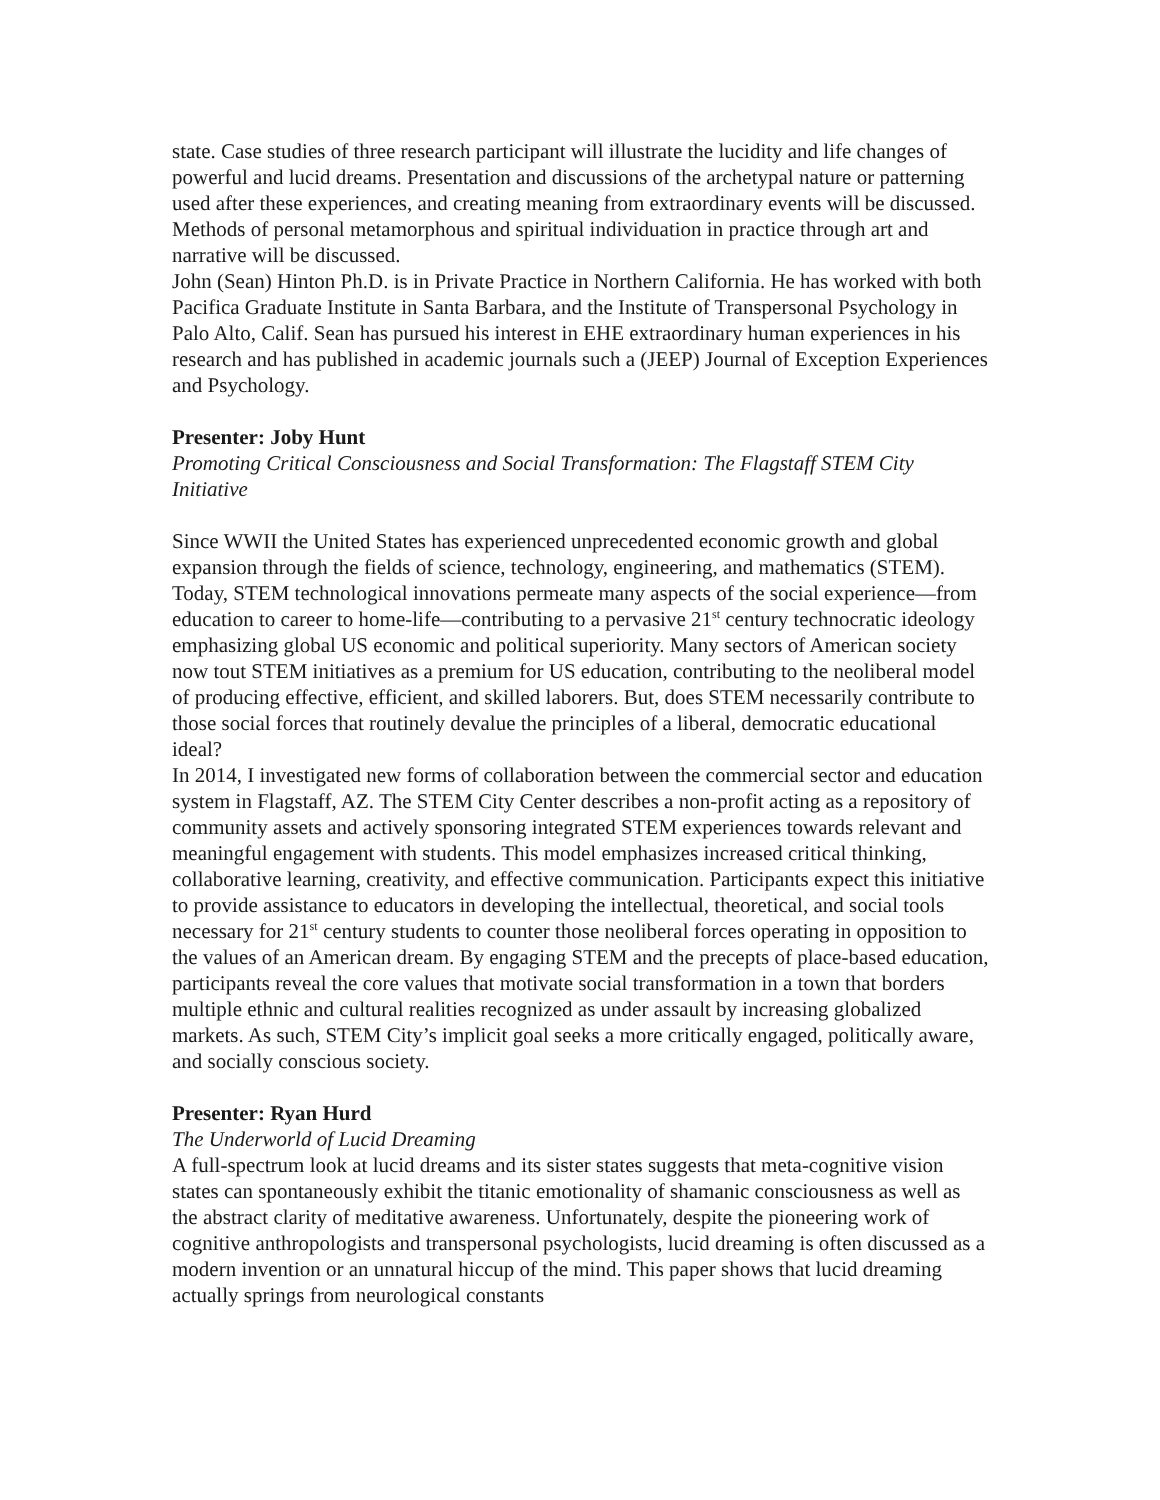state. Case studies of three research participant will illustrate the lucidity and life changes of powerful and lucid dreams. Presentation and discussions of the archetypal nature or patterning used after these experiences, and creating meaning from extraordinary events will be discussed. Methods of personal metamorphous and spiritual individuation in practice through art and narrative will be discussed.
John (Sean) Hinton Ph.D. is in Private Practice in Northern California. He has worked with both Pacifica Graduate Institute in Santa Barbara, and the Institute of Transpersonal Psychology in Palo Alto, Calif. Sean has pursued his interest in EHE extraordinary human experiences in his research and has published in academic journals such a (JEEP) Journal of Exception Experiences and Psychology.
Presenter: Joby Hunt
Promoting Critical Consciousness and Social Transformation: The Flagstaff STEM City Initiative
Since WWII the United States has experienced unprecedented economic growth and global expansion through the fields of science, technology, engineering, and mathematics (STEM). Today, STEM technological innovations permeate many aspects of the social experience—from education to career to home-life—contributing to a pervasive 21<sup>st</sup> century technocratic ideology emphasizing global US economic and political superiority. Many sectors of American society now tout STEM initiatives as a premium for US education, contributing to the neoliberal model of producing effective, efficient, and skilled laborers. But, does STEM necessarily contribute to those social forces that routinely devalue the principles of a liberal, democratic educational ideal?
In 2014, I investigated new forms of collaboration between the commercial sector and education system in Flagstaff, AZ. The STEM City Center describes a non-profit acting as a repository of community assets and actively sponsoring integrated STEM experiences towards relevant and meaningful engagement with students. This model emphasizes increased critical thinking, collaborative learning, creativity, and effective communication. Participants expect this initiative to provide assistance to educators in developing the intellectual, theoretical, and social tools necessary for 21<sup>st</sup> century students to counter those neoliberal forces operating in opposition to the values of an American dream. By engaging STEM and the precepts of place-based education, participants reveal the core values that motivate social transformation in a town that borders multiple ethnic and cultural realities recognized as under assault by increasing globalized markets. As such, STEM City’s implicit goal seeks a more critically engaged, politically aware, and socially conscious society.
Presenter: Ryan Hurd
The Underworld of Lucid Dreaming
A full-spectrum look at lucid dreams and its sister states suggests that meta-cognitive vision states can spontaneously exhibit the titanic emotionality of shamanic consciousness as well as the abstract clarity of meditative awareness. Unfortunately, despite the pioneering work of cognitive anthropologists and transpersonal psychologists, lucid dreaming is often discussed as a modern invention or an unnatural hiccup of the mind. This paper shows that lucid dreaming actually springs from neurological constants